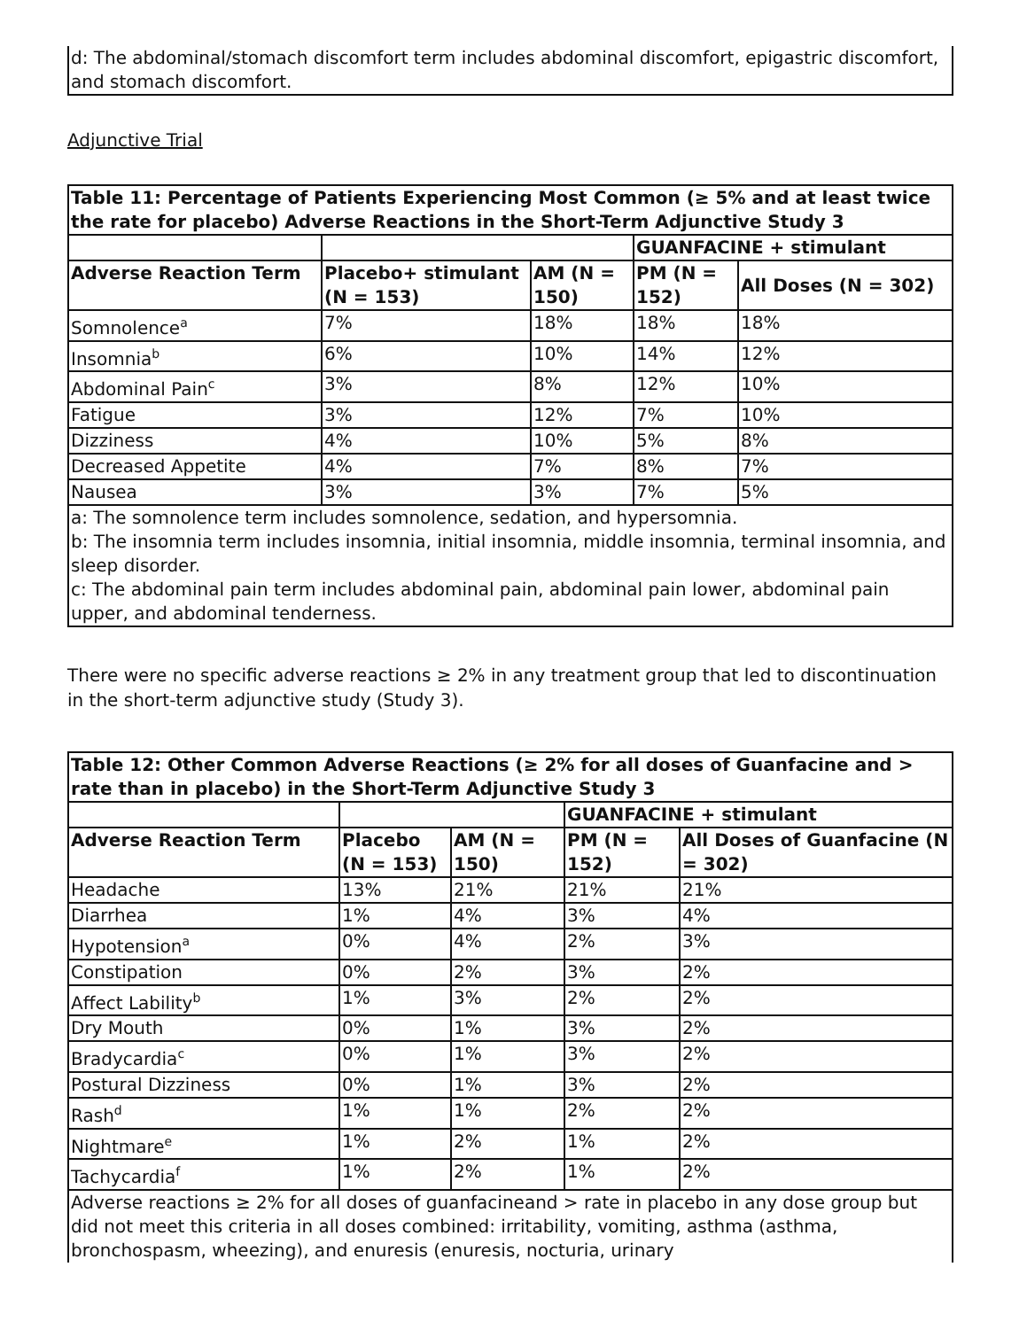d: The abdominal/stomach discomfort term includes abdominal discomfort, epigastric discomfort, and stomach discomfort.
Adjunctive Trial
| Table 11: Percentage of Patients Experiencing Most Common (≥ 5% and at least twice the rate for placebo) Adverse Reactions in the Short-Term Adjunctive Study 3 | | | | |
| --- | --- | --- | --- | --- |
| | | | GUANFACINE + stimulant | |
| Adverse Reaction Term | Placebo+ stimulant (N = 153) | AM (N = 150) | PM (N = 152) | All Doses (N = 302) |
| Somnolence<sup>a</sup> | 7% | 18% | 18% | 18% |
| Insomnia<sup>b</sup> | 6% | 10% | 14% | 12% |
| Abdominal Pain<sup>c</sup> | 3% | 8% | 12% | 10% |
| Fatigue | 3% | 12% | 7% | 10% |
| Dizziness | 4% | 10% | 5% | 8% |
| Decreased Appetite | 4% | 7% | 8% | 7% |
| Nausea | 3% | 3% | 7% | 5% |
| a: The somnolence term includes somnolence, sedation, and hypersomnia. b: The insomnia term includes insomnia, initial insomnia, middle insomnia, terminal insomnia, and sleep disorder. c: The abdominal pain term includes abdominal pain, abdominal pain lower, abdominal pain upper, and abdominal tenderness. | | | | |
There were no specific adverse reactions ≥ 2% in any treatment group that led to discontinuation in the short-term adjunctive study (Study 3).
| Table 12: Other Common Adverse Reactions (≥ 2% for all doses of Guanfacine and > rate than in placebo) in the Short-Term Adjunctive Study 3 | | | | |
| --- | --- | --- | --- | --- |
| | | | GUANFACINE + stimulant | |
| Adverse Reaction Term | Placebo (N = 153) | AM (N = 150) | PM (N = 152) | All Doses of Guanfacine (N = 302) |
| Headache | 13% | 21% | 21% | 21% |
| Diarrhea | 1% | 4% | 3% | 4% |
| Hypotension<sup>a</sup> | 0% | 4% | 2% | 3% |
| Constipation | 0% | 2% | 3% | 2% |
| Affect Lability<sup>b</sup> | 1% | 3% | 2% | 2% |
| Dry Mouth | 0% | 1% | 3% | 2% |
| Bradycardia<sup>c</sup> | 0% | 1% | 3% | 2% |
| Postural Dizziness | 0% | 1% | 3% | 2% |
| Rash<sup>d</sup> | 1% | 1% | 2% | 2% |
| Nightmare<sup>e</sup> | 1% | 2% | 1% | 2% |
| Tachycardia<sup>f</sup> | 1% | 2% | 1% | 2% |
| Adverse reactions ≥ 2% for all doses of guanfacineand > rate in placebo in any dose group but did not meet this criteria in all doses combined: irritability, vomiting, asthma (asthma, bronchospasm, wheezing), and enuresis (enuresis, nocturia, urinary | | | | |